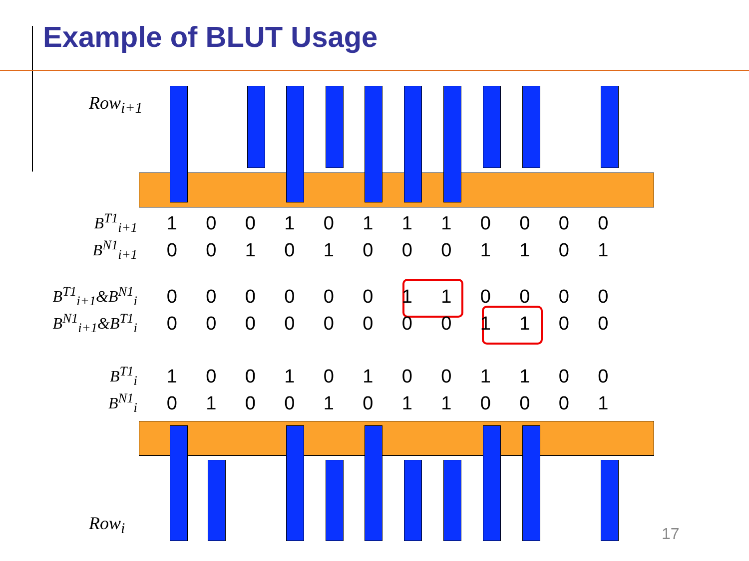Example of BLUT Usage
Row<sub>i+1</sub>
Row<sub>i</sub>
| B<sup>T1</sup><sub>i+1</sub> | 1 | 0 | 0 | 1 | 0 | 1 | 1 | 1 | 0 | 0 | 0 | 0 |
| B<sup>N1</sup><sub>i+1</sub> | 0 | 0 | 1 | 0 | 1 | 0 | 0 | 0 | 1 | 1 | 0 | 1 |
| B<sup>T1</sup><sub>i+1</sub>&B<sup>N1</sup><sub>i</sub> | 0 | 0 | 0 | 0 | 0 | 0 | 1 | 1 | 0 | 0 | 0 | 0 |
| B<sup>N1</sup><sub>i+1</sub>&B<sup>T1</sup><sub>i</sub> | 0 | 0 | 0 | 0 | 0 | 0 | 0 | 0 | 1 | 1 | 0 | 0 |
| B<sup>T1</sup><sub>i</sub> | 1 | 0 | 0 | 1 | 0 | 1 | 0 | 0 | 1 | 1 | 0 | 0 |
| B<sup>N1</sup><sub>i</sub> | 0 | 1 | 0 | 0 | 1 | 0 | 1 | 1 | 0 | 0 | 0 | 1 |
17